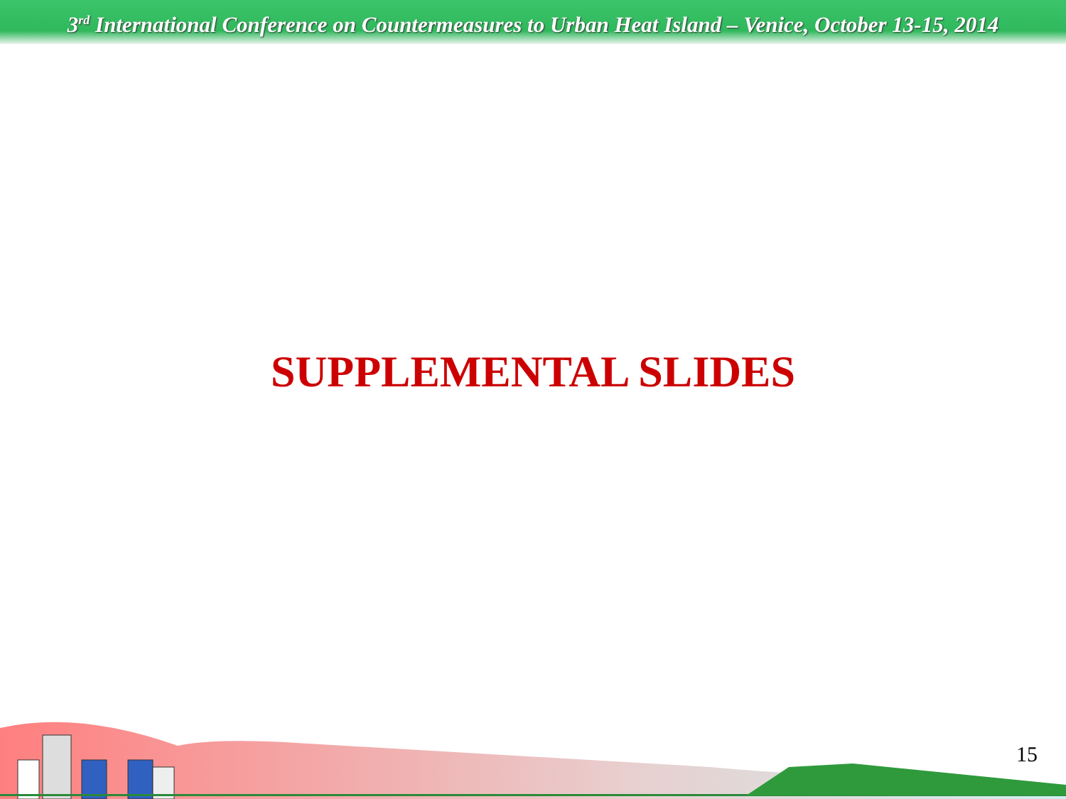3<sup>rd</sup> International Conference on Countermeasures to Urban Heat Island – Venice, October 13-15, 2014
SUPPLEMENTAL SLIDES
15